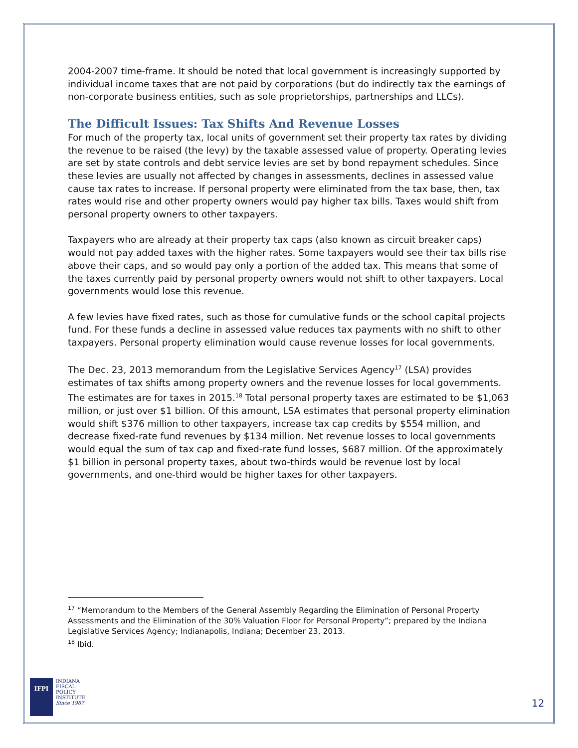2004-2007 time-frame. It should be noted that local government is increasingly supported by individual income taxes that are not paid by corporations (but do indirectly tax the earnings of non-corporate business entities, such as sole proprietorships, partnerships and LLCs).
The Difficult Issues: Tax Shifts And Revenue Losses
For much of the property tax, local units of government set their property tax rates by dividing the revenue to be raised (the levy) by the taxable assessed value of property. Operating levies are set by state controls and debt service levies are set by bond repayment schedules. Since these levies are usually not affected by changes in assessments, declines in assessed value cause tax rates to increase. If personal property were eliminated from the tax base, then, tax rates would rise and other property owners would pay higher tax bills. Taxes would shift from personal property owners to other taxpayers.
Taxpayers who are already at their property tax caps (also known as circuit breaker caps) would not pay added taxes with the higher rates. Some taxpayers would see their tax bills rise above their caps, and so would pay only a portion of the added tax. This means that some of the taxes currently paid by personal property owners would not shift to other taxpayers. Local governments would lose this revenue.
A few levies have fixed rates, such as those for cumulative funds or the school capital projects fund. For these funds a decline in assessed value reduces tax payments with no shift to other taxpayers. Personal property elimination would cause revenue losses for local governments.
The Dec. 23, 2013 memorandum from the Legislative Services Agency<sup>17</sup> (LSA) provides estimates of tax shifts among property owners and the revenue losses for local governments. The estimates are for taxes in 2015.<sup>18</sup> Total personal property taxes are estimated to be $1,063 million, or just over $1 billion. Of this amount, LSA estimates that personal property elimination would shift $376 million to other taxpayers, increase tax cap credits by $554 million, and decrease fixed-rate fund revenues by $134 million. Net revenue losses to local governments would equal the sum of tax cap and fixed-rate fund losses, $687 million. Of the approximately $1 billion in personal property taxes, about two-thirds would be revenue lost by local governments, and one-third would be higher taxes for other taxpayers.
<sup>17</sup> “Memorandum to the Members of the General Assembly Regarding the Elimination of Personal Property Assessments and the Elimination of the 30% Valuation Floor for Personal Property”; prepared by the Indiana Legislative Services Agency; Indianapolis, Indiana; December 23, 2013.
<sup>18</sup> Ibid.
IFPI
INDIANA
FISCAL
POLICY
INSTITUTE
Since 1987
12